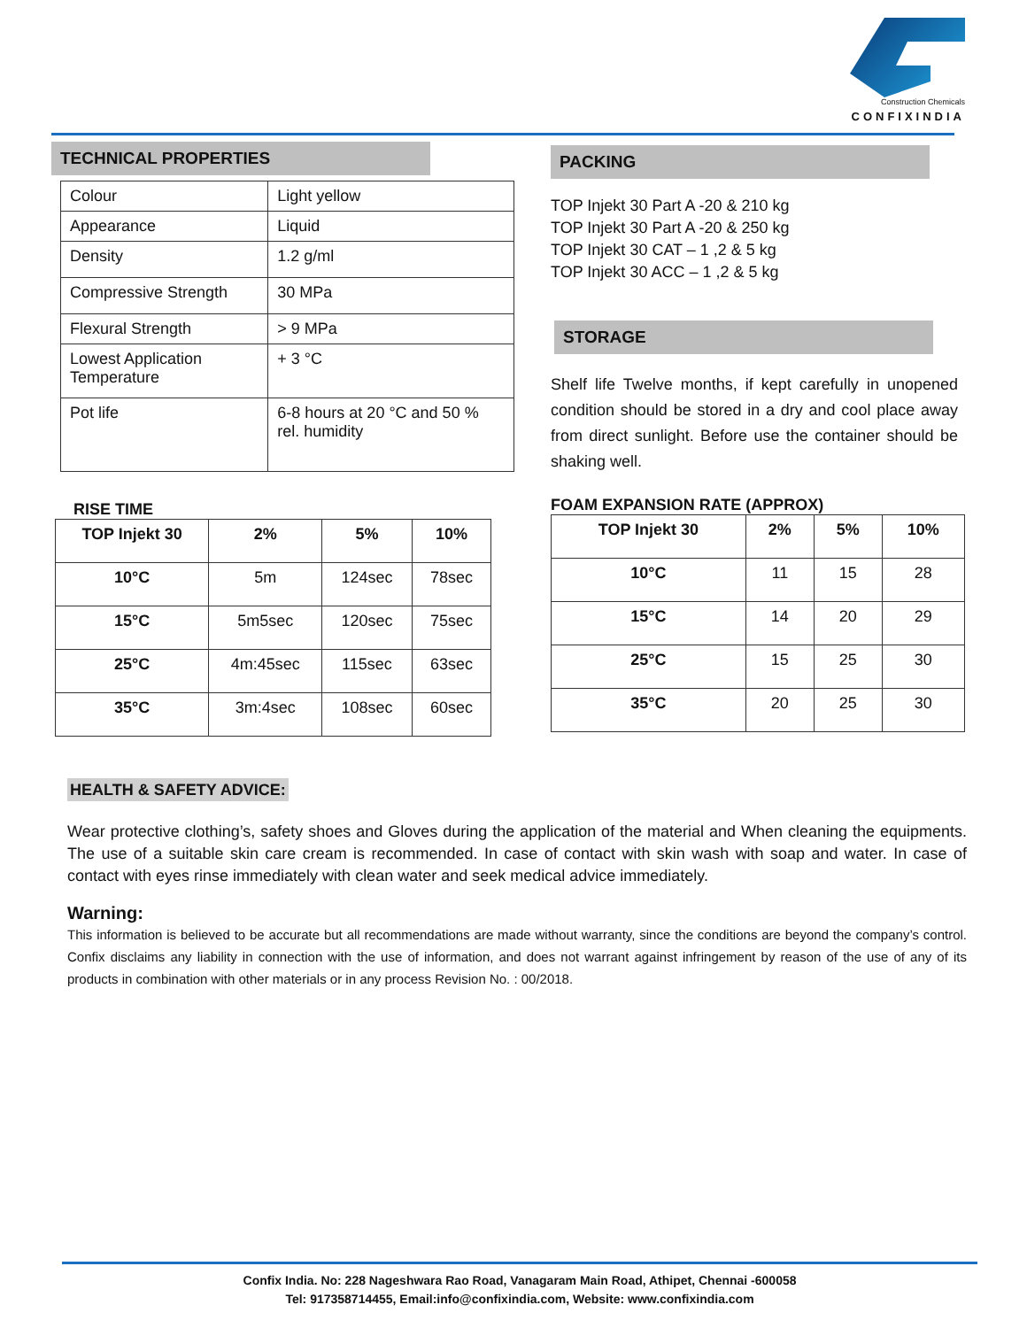Construction Chemicals
CONFIXINDIA
TECHNICAL PROPERTIES
| Colour | Light yellow |
| Appearance | Liquid |
| Density | 1.2 g/ml |
| Compressive Strength | 30 MPa |
| Flexural Strength | > 9 MPa |
| Lowest Application Temperature | + 3 °C |
| Pot life | 6-8 hours at 20 °C and 50 % rel. humidity |
RISE TIME
| TOP Injekt 30 | 2% | 5% | 10% |
| --- | --- | --- | --- |
| 10°C | 5m | 124sec | 78sec |
| 15°C | 5m5sec | 120sec | 75sec |
| 25°C | 4m:45sec | 115sec | 63sec |
| 35°C | 3m:4sec | 108sec | 60sec |
PACKING
TOP Injekt 30 Part A -20 & 210 kg
TOP Injekt 30 Part A -20 & 250 kg
TOP Injekt 30 CAT – 1 ,2 & 5 kg
TOP Injekt 30 ACC – 1 ,2 & 5 kg
STORAGE
Shelf life Twelve months, if kept carefully in unopened condition should be stored in a dry and cool place away from direct sunlight. Before use the container should be shaking well.
FOAM EXPANSION RATE (APPROX)
| TOP Injekt 30 | 2% | 5% | 10% |
| --- | --- | --- | --- |
| 10°C | 11 | 15 | 28 |
| 15°C | 14 | 20 | 29 |
| 25°C | 15 | 25 | 30 |
| 35°C | 20 | 25 | 30 |
HEALTH & SAFETY ADVICE:
Wear protective clothing’s, safety shoes and Gloves during the application of the material and When cleaning the equipments. The use of a suitable skin care cream is recommended. In case of contact with skin wash with soap and water. In case of contact with eyes rinse immediately with clean water and seek medical advice immediately.
Warning:
This information is believed to be accurate but all recommendations are made without warranty, since the conditions are beyond the company’s control. Confix disclaims any liability in connection with the use of information, and does not warrant against infringement by reason of the use of any of its products in combination with other materials or in any process Revision No. : 00/2018.
Confix India. No: 228 Nageshwara Rao Road, Vanagaram Main Road, Athipet, Chennai -600058
Tel: 917358714455, Email:info@confixindia.com, Website: www.confixindia.com